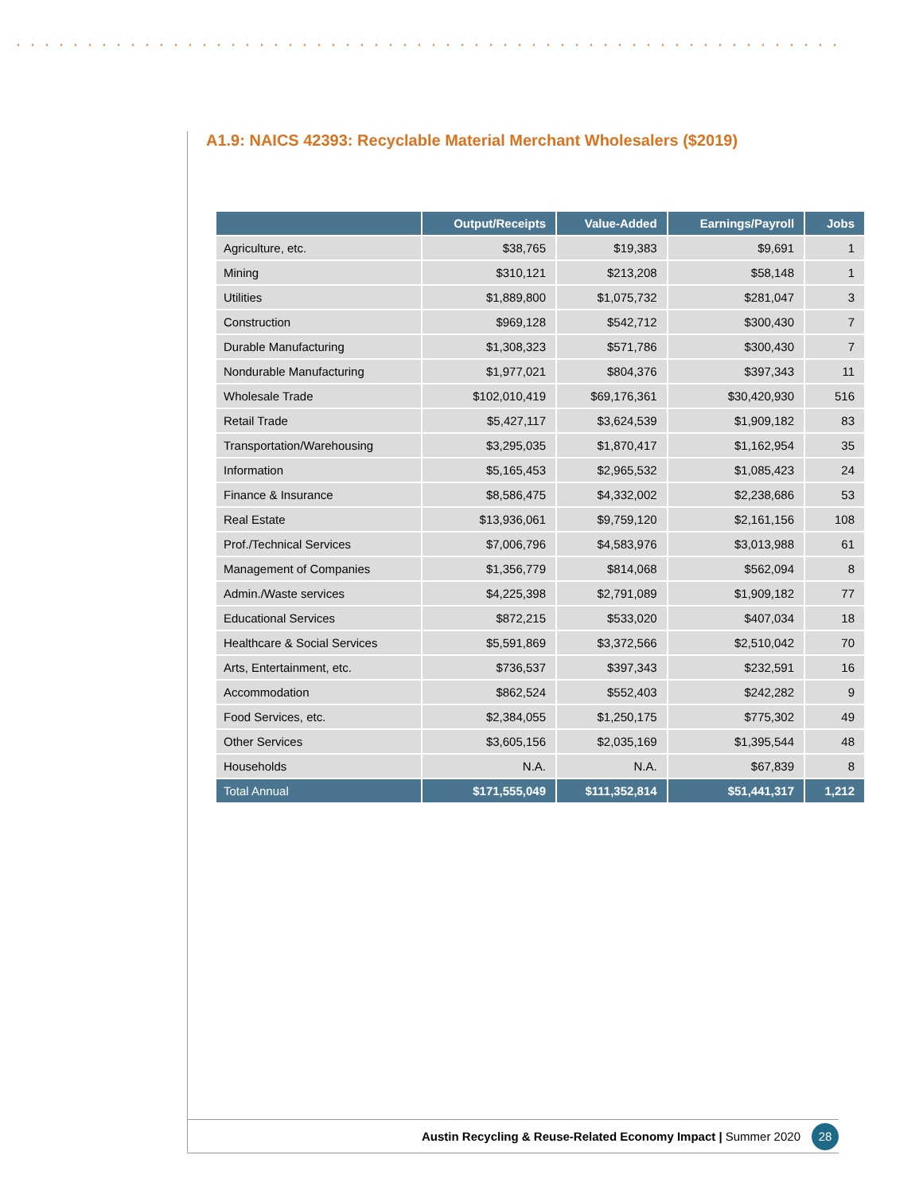A1.9: NAICS 42393: Recyclable Material Merchant Wholesalers ($2019)
| | Output/Receipts | Value-Added | Earnings/Payroll | Jobs |
| --- | --- | --- | --- | --- |
| Agriculture, etc. | $38,765 | $19,383 | $9,691 | 1 |
| Mining | $310,121 | $213,208 | $58,148 | 1 |
| Utilities | $1,889,800 | $1,075,732 | $281,047 | 3 |
| Construction | $969,128 | $542,712 | $300,430 | 7 |
| Durable Manufacturing | $1,308,323 | $571,786 | $300,430 | 7 |
| Nondurable Manufacturing | $1,977,021 | $804,376 | $397,343 | 11 |
| Wholesale Trade | $102,010,419 | $69,176,361 | $30,420,930 | 516 |
| Retail Trade | $5,427,117 | $3,624,539 | $1,909,182 | 83 |
| Transportation/Warehousing | $3,295,035 | $1,870,417 | $1,162,954 | 35 |
| Information | $5,165,453 | $2,965,532 | $1,085,423 | 24 |
| Finance & Insurance | $8,586,475 | $4,332,002 | $2,238,686 | 53 |
| Real Estate | $13,936,061 | $9,759,120 | $2,161,156 | 108 |
| Prof./Technical Services | $7,006,796 | $4,583,976 | $3,013,988 | 61 |
| Management of Companies | $1,356,779 | $814,068 | $562,094 | 8 |
| Admin./Waste services | $4,225,398 | $2,791,089 | $1,909,182 | 77 |
| Educational Services | $872,215 | $533,020 | $407,034 | 18 |
| Healthcare & Social Services | $5,591,869 | $3,372,566 | $2,510,042 | 70 |
| Arts, Entertainment, etc. | $736,537 | $397,343 | $232,591 | 16 |
| Accommodation | $862,524 | $552,403 | $242,282 | 9 |
| Food Services, etc. | $2,384,055 | $1,250,175 | $775,302 | 49 |
| Other Services | $3,605,156 | $2,035,169 | $1,395,544 | 48 |
| Households | N.A. | N.A. | $67,839 | 8 |
| Total Annual | $171,555,049 | $111,352,814 | $51,441,317 | 1,212 |
Austin Recycling & Reuse-Related Economy Impact | Summer 2020 28